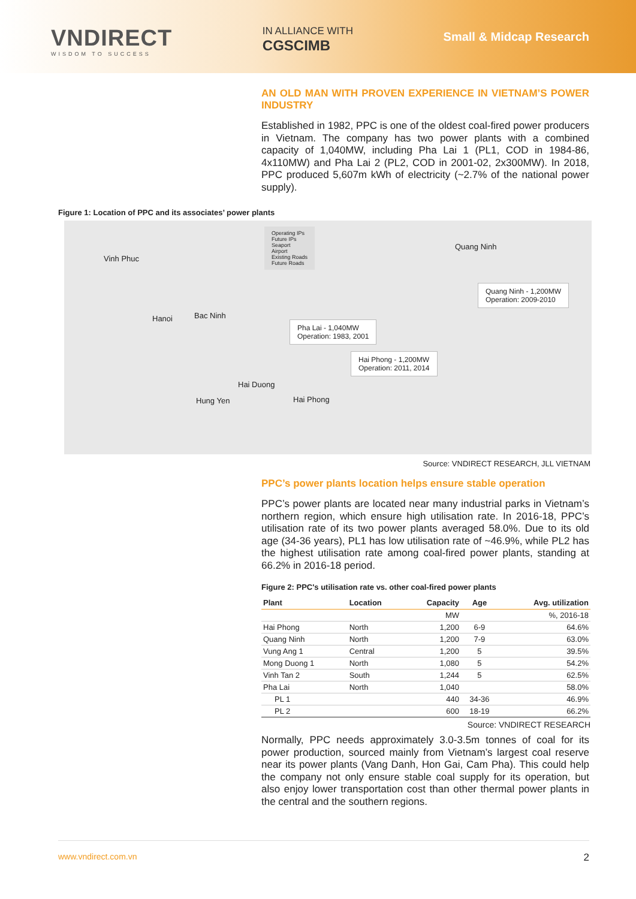VNDIRECT
WISDOM TO SUCCESS
IN ALLIANCE WITH
CGSCIMB
Small & Midcap Research
AN OLD MAN WITH PROVEN EXPERIENCE IN VIETNAM’S POWER INDUSTRY
Established in 1982, PPC is one of the oldest coal-fired power producers in Vietnam. The company has two power plants with a combined capacity of 1,040MW, including Pha Lai 1 (PL1, COD in 1984-86, 4x110MW) and Pha Lai 2 (PL2, COD in 2001-02, 2x300MW). In 2018, PPC produced 5,607m kWh of electricity (~2.7% of the national power supply).
Figure 1: Location of PPC and its associates’ power plants
Operating IPs
Future IPs
Seaport
Airport
Existing Roads
Future Roads
Vinh Phuc
Quang Ninh
Quang Ninh - 1,200MW
Operation: 2009-2010
Hanoi Bac Ninh
Pha Lai - 1,040MW
Operation: 1983, 2001
Hai Phong - 1,200MW
Operation: 2011, 2014
Hai Duong
Hung Yen Hai Phong
Source: VNDIRECT RESEARCH, JLL VIETNAM
PPC’s power plants location helps ensure stable operation
PPC’s power plants are located near many industrial parks in Vietnam’s northern region, which ensure high utilisation rate. In 2016-18, PPC’s utilisation rate of its two power plants averaged 58.0%. Due to its old age (34-36 years), PL1 has low utilisation rate of ~46.9%, while PL2 has the highest utilisation rate among coal-fired power plants, standing at 66.2% in 2016-18 period.
Figure 2: PPC's utilisation rate vs. other coal-fired power plants
| Plant | Location | Capacity | Age | Avg. utilization |
| --- | --- | --- | --- | --- |
| | | MW | | %, 2016-18 |
| Hai Phong | North | 1,200 | 6-9 | 64.6% |
| Quang Ninh | North | 1,200 | 7-9 | 63.0% |
| Vung Ang 1 | Central | 1,200 | 5 | 39.5% |
| Mong Duong 1 | North | 1,080 | 5 | 54.2% |
| Vinh Tan 2 | South | 1,244 | 5 | 62.5% |
| Pha Lai | North | 1,040 | | 58.0% |
| PL 1 | | 440 | 34-36 | 46.9% |
| PL 2 | | 600 | 18-19 | 66.2% |
Source: VNDIRECT RESEARCH
Normally, PPC needs approximately 3.0-3.5m tonnes of coal for its power production, sourced mainly from Vietnam’s largest coal reserve near its power plants (Vang Danh, Hon Gai, Cam Pha). This could help the company not only ensure stable coal supply for its operation, but also enjoy lower transportation cost than other thermal power plants in the central and the southern regions.
www.vndirect.com.vn 2